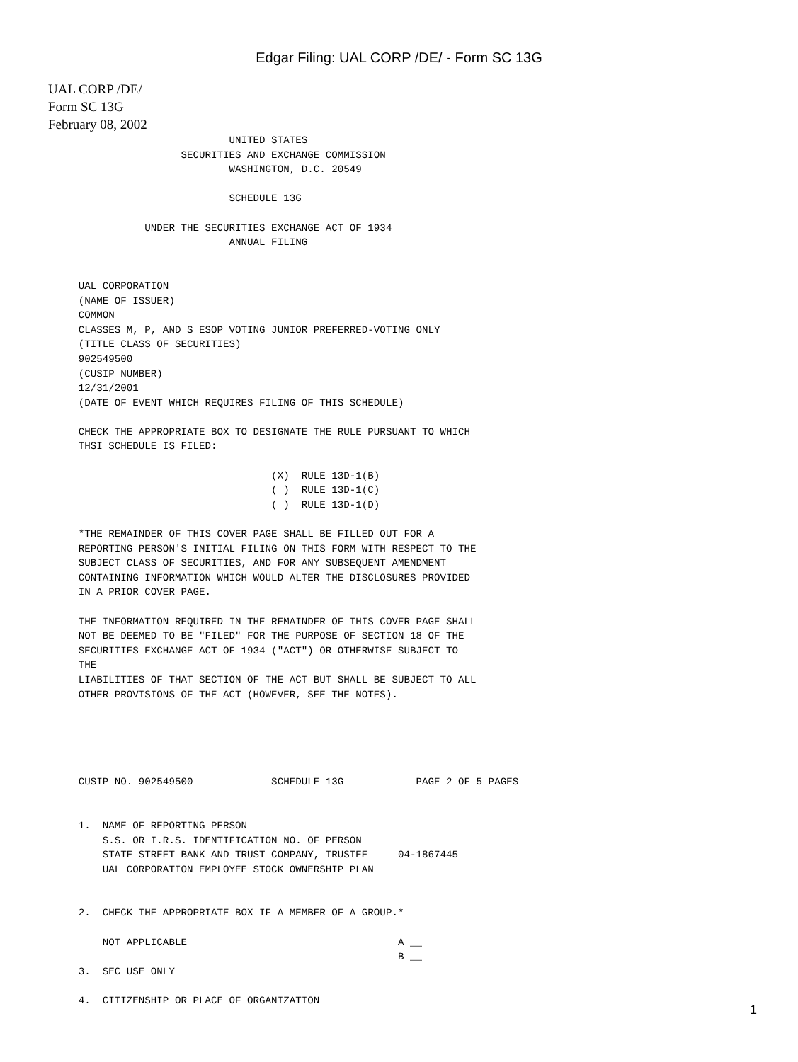Edgar Filing: UAL CORP /DE/ - Form SC 13G
UAL CORP /DE/
Form SC 13G
February 08, 2002
                                      UNITED STATES
                              SECURITIES AND EXCHANGE COMMISSION
                                      WASHINGTON, D.C. 20549

                                      SCHEDULE 13G

                        UNDER THE SECURITIES EXCHANGE ACT OF 1934
                                      ANNUAL FILING


             UAL CORPORATION
             (NAME OF ISSUER)
             COMMON
             CLASSES M, P, AND S ESOP VOTING JUNIOR PREFERRED-VOTING ONLY
             (TITLE CLASS OF SECURITIES)
             902549500
             (CUSIP NUMBER)
             12/31/2001
             (DATE OF EVENT WHICH REQUIRES FILING OF THIS SCHEDULE)

             CHECK THE APPROPRIATE BOX TO DESIGNATE THE RULE PURSUANT TO WHICH
             THSI SCHEDULE IS FILED:

                                             (X)  RULE 13D-1(B)
                                             ( )  RULE 13D-1(C)
                                             ( )  RULE 13D-1(D)

             *THE REMAINDER OF THIS COVER PAGE SHALL BE FILLED OUT FOR A
             REPORTING PERSON'S INITIAL FILING ON THIS FORM WITH RESPECT TO THE
             SUBJECT CLASS OF SECURITIES, AND FOR ANY SUBSEQUENT AMENDMENT
             CONTAINING INFORMATION WHICH WOULD ALTER THE DISCLOSURES PROVIDED
             IN A PRIOR COVER PAGE.

             THE INFORMATION REQUIRED IN THE REMAINDER OF THIS COVER PAGE SHALL
             NOT BE DEEMED TO BE "FILED" FOR THE PURPOSE OF SECTION 18 OF THE
             SECURITIES EXCHANGE ACT OF 1934 ("ACT") OR OTHERWISE SUBJECT TO
             THE
             LIABILITIES OF THAT SECTION OF THE ACT BUT SHALL BE SUBJECT TO ALL
             OTHER PROVISIONS OF THE ACT (HOWEVER, SEE THE NOTES).





             CUSIP NO. 902549500             SCHEDULE 13G            PAGE 2 OF 5 PAGES


             1.  NAME OF REPORTING PERSON
                 S.S. OR I.R.S. IDENTIFICATION NO. OF PERSON
                 STATE STREET BANK AND TRUST COMPANY, TRUSTEE     04-1867445
                 UAL CORPORATION EMPLOYEE STOCK OWNERSHIP PLAN


             2.  CHECK THE APPROPRIATE BOX IF A MEMBER OF A GROUP.*

                 NOT APPLICABLE                                   A __
                                                                  B __
             3.  SEC USE ONLY

             4.  CITIZENSHIP OR PLACE OF ORGANIZATION
1